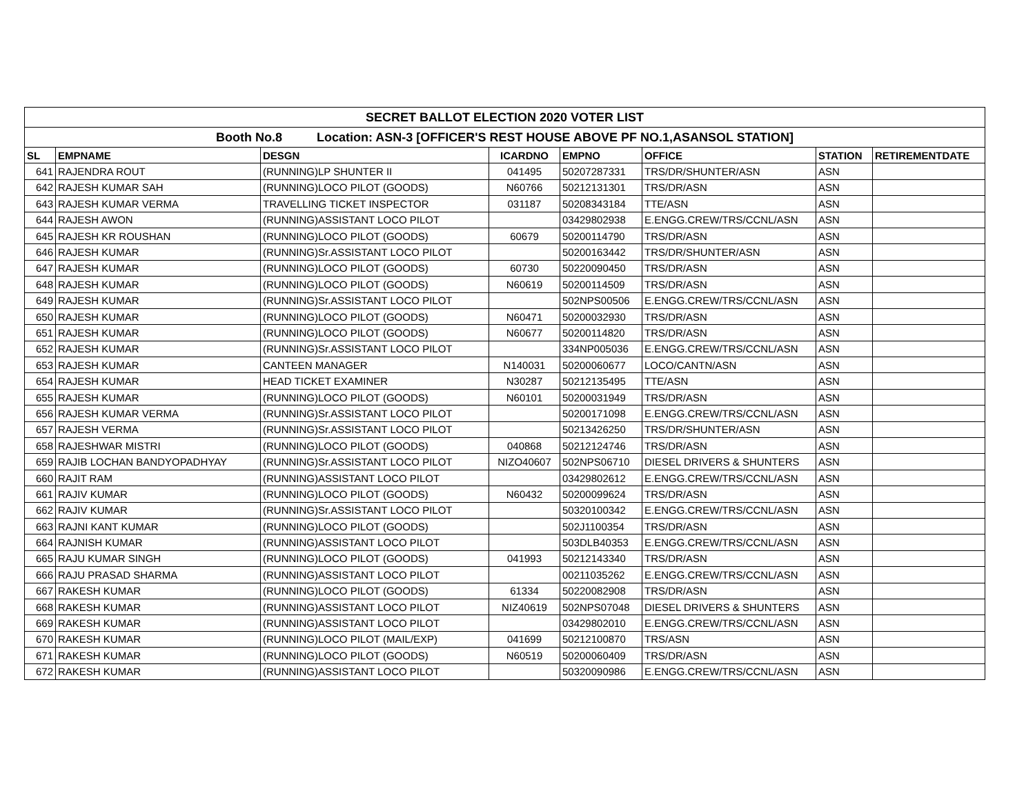| SECRET BALLOT ELECTION 2020 VOTER LIST | | | | | | | |
| Booth No.8 Location: ASN-3 [OFFICER'S REST HOUSE ABOVE PF NO.1,ASANSOL STATION] | | | | | | | |
| SL | EMPNAME | DESGN | ICARDNO | EMPNO | OFFICE | STATION | RETIREMENTDATE |
| 641 | RAJENDRA ROUT | (RUNNING)LP SHUNTER II | 041495 | 50207287331 | TRS/DR/SHUNTER/ASN | ASN | |
| 642 | RAJESH KUMAR SAH | (RUNNING)LOCO PILOT (GOODS) | N60766 | 50212131301 | TRS/DR/ASN | ASN | |
| 643 | RAJESH KUMAR VERMA | TRAVELLING TICKET INSPECTOR | 031187 | 50208343184 | TTE/ASN | ASN | |
| 644 | RAJESH AWON | (RUNNING)ASSISTANT LOCO PILOT | | 03429802938 | E.ENGG.CREW/TRS/CCNL/ASN | ASN | |
| 645 | RAJESH KR ROUSHAN | (RUNNING)LOCO PILOT (GOODS) | 60679 | 50200114790 | TRS/DR/ASN | ASN | |
| 646 | RAJESH KUMAR | (RUNNING)Sr.ASSISTANT LOCO PILOT | | 50200163442 | TRS/DR/SHUNTER/ASN | ASN | |
| 647 | RAJESH KUMAR | (RUNNING)LOCO PILOT (GOODS) | 60730 | 50220090450 | TRS/DR/ASN | ASN | |
| 648 | RAJESH KUMAR | (RUNNING)LOCO PILOT (GOODS) | N60619 | 50200114509 | TRS/DR/ASN | ASN | |
| 649 | RAJESH KUMAR | (RUNNING)Sr.ASSISTANT LOCO PILOT | | 502NPS00506 | E.ENGG.CREW/TRS/CCNL/ASN | ASN | |
| 650 | RAJESH KUMAR | (RUNNING)LOCO PILOT (GOODS) | N60471 | 50200032930 | TRS/DR/ASN | ASN | |
| 651 | RAJESH KUMAR | (RUNNING)LOCO PILOT (GOODS) | N60677 | 50200114820 | TRS/DR/ASN | ASN | |
| 652 | RAJESH KUMAR | (RUNNING)Sr.ASSISTANT LOCO PILOT | | 334NP005036 | E.ENGG.CREW/TRS/CCNL/ASN | ASN | |
| 653 | RAJESH KUMAR | CANTEEN MANAGER | N140031 | 50200060677 | LOCO/CANTN/ASN | ASN | |
| 654 | RAJESH KUMAR | HEAD TICKET EXAMINER | N30287 | 50212135495 | TTE/ASN | ASN | |
| 655 | RAJESH KUMAR | (RUNNING)LOCO PILOT (GOODS) | N60101 | 50200031949 | TRS/DR/ASN | ASN | |
| 656 | RAJESH KUMAR VERMA | (RUNNING)Sr.ASSISTANT LOCO PILOT | | 50200171098 | E.ENGG.CREW/TRS/CCNL/ASN | ASN | |
| 657 | RAJESH VERMA | (RUNNING)Sr.ASSISTANT LOCO PILOT | | 50213426250 | TRS/DR/SHUNTER/ASN | ASN | |
| 658 | RAJESHWAR MISTRI | (RUNNING)LOCO PILOT (GOODS) | 040868 | 50212124746 | TRS/DR/ASN | ASN | |
| 659 | RAJIB LOCHAN BANDYOPADHYAY | (RUNNING)Sr.ASSISTANT LOCO PILOT | NIZO40607 | 502NPS06710 | DIESEL DRIVERS & SHUNTERS | ASN | |
| 660 | RAJIT RAM | (RUNNING)ASSISTANT LOCO PILOT | | 03429802612 | E.ENGG.CREW/TRS/CCNL/ASN | ASN | |
| 661 | RAJIV KUMAR | (RUNNING)LOCO PILOT (GOODS) | N60432 | 50200099624 | TRS/DR/ASN | ASN | |
| 662 | RAJIV KUMAR | (RUNNING)Sr.ASSISTANT LOCO PILOT | | 50320100342 | E.ENGG.CREW/TRS/CCNL/ASN | ASN | |
| 663 | RAJNI KANT KUMAR | (RUNNING)LOCO PILOT (GOODS) | | 502J1100354 | TRS/DR/ASN | ASN | |
| 664 | RAJNISH KUMAR | (RUNNING)ASSISTANT LOCO PILOT | | 503DLB40353 | E.ENGG.CREW/TRS/CCNL/ASN | ASN | |
| 665 | RAJU KUMAR SINGH | (RUNNING)LOCO PILOT (GOODS) | 041993 | 50212143340 | TRS/DR/ASN | ASN | |
| 666 | RAJU PRASAD SHARMA | (RUNNING)ASSISTANT LOCO PILOT | | 00211035262 | E.ENGG.CREW/TRS/CCNL/ASN | ASN | |
| 667 | RAKESH KUMAR | (RUNNING)LOCO PILOT (GOODS) | 61334 | 50220082908 | TRS/DR/ASN | ASN | |
| 668 | RAKESH KUMAR | (RUNNING)ASSISTANT LOCO PILOT | NIZ40619 | 502NPS07048 | DIESEL DRIVERS & SHUNTERS | ASN | |
| 669 | RAKESH KUMAR | (RUNNING)ASSISTANT LOCO PILOT | | 03429802010 | E.ENGG.CREW/TRS/CCNL/ASN | ASN | |
| 670 | RAKESH KUMAR | (RUNNING)LOCO PILOT (MAIL/EXP) | 041699 | 50212100870 | TRS/ASN | ASN | |
| 671 | RAKESH KUMAR | (RUNNING)LOCO PILOT (GOODS) | N60519 | 50200060409 | TRS/DR/ASN | ASN | |
| 672 | RAKESH KUMAR | (RUNNING)ASSISTANT LOCO PILOT | | 50320090986 | E.ENGG.CREW/TRS/CCNL/ASN | ASN | |